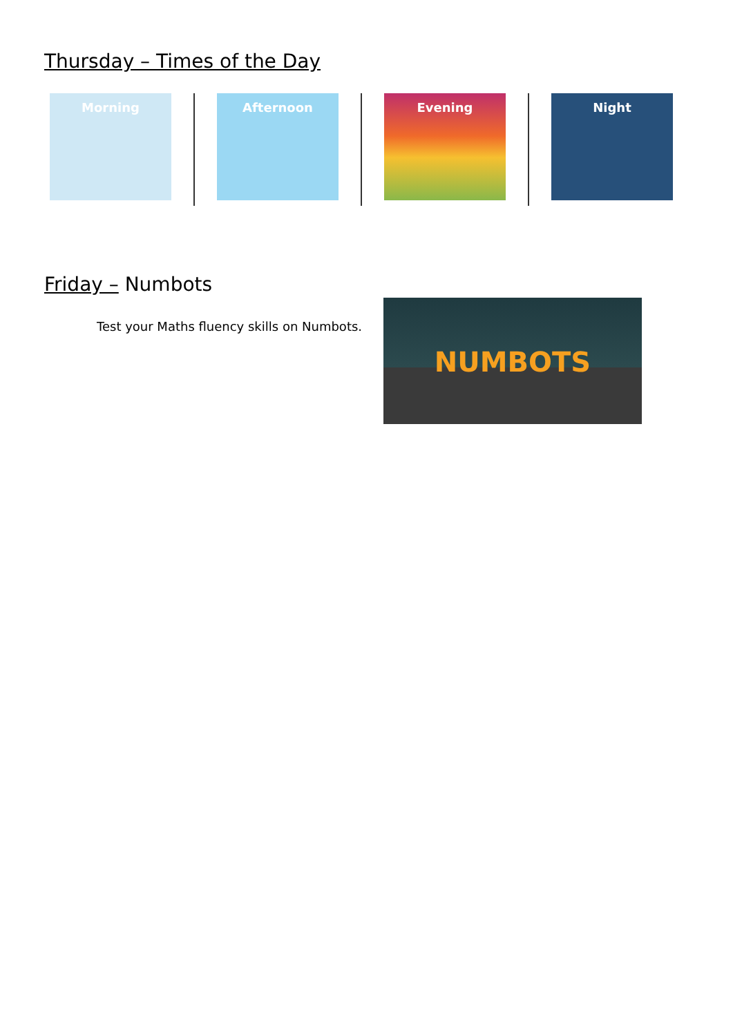Thursday – Times of the Day
Morning Afternoon Evening Night
Friday – Numbots
Test your Maths fluency skills on Numbots.
NUMBOTS